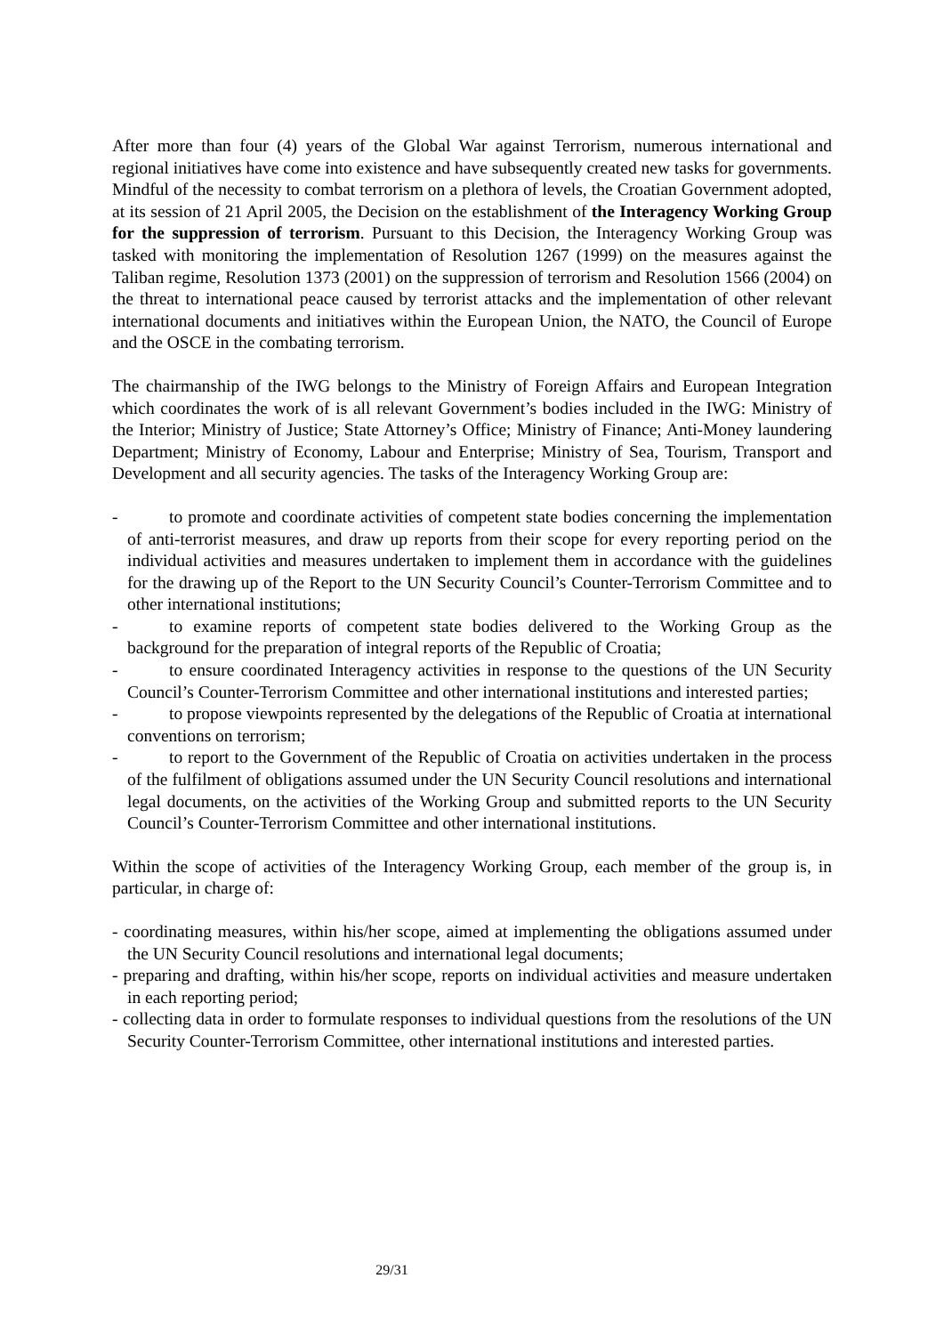After more than four (4) years of the Global War against Terrorism, numerous international and regional initiatives have come into existence and have subsequently created new tasks for governments. Mindful of the necessity to combat terrorism on a plethora of levels, the Croatian Government adopted, at its session of 21 April 2005, the Decision on the establishment of the Interagency Working Group for the suppression of terrorism. Pursuant to this Decision, the Interagency Working Group was tasked with monitoring the implementation of Resolution 1267 (1999) on the measures against the Taliban regime, Resolution 1373 (2001) on the suppression of terrorism and Resolution 1566 (2004) on the threat to international peace caused by terrorist attacks and the implementation of other relevant international documents and initiatives within the European Union, the NATO, the Council of Europe and the OSCE in the combating terrorism.
The chairmanship of the IWG belongs to the Ministry of Foreign Affairs and European Integration which coordinates the work of is all relevant Government’s bodies included in the IWG: Ministry of the Interior; Ministry of Justice; State Attorney’s Office; Ministry of Finance; Anti-Money laundering Department; Ministry of Economy, Labour and Enterprise; Ministry of Sea, Tourism, Transport and Development and all security agencies. The tasks of the Interagency Working Group are:
- to promote and coordinate activities of competent state bodies concerning the implementation of anti-terrorist measures, and draw up reports from their scope for every reporting period on the individual activities and measures undertaken to implement them in accordance with the guidelines for the drawing up of the Report to the UN Security Council’s Counter-Terrorism Committee and to other international institutions;
- to examine reports of competent state bodies delivered to the Working Group as the background for the preparation of integral reports of the Republic of Croatia;
- to ensure coordinated Interagency activities in response to the questions of the UN Security Council’s Counter-Terrorism Committee and other international institutions and interested parties;
- to propose viewpoints represented by the delegations of the Republic of Croatia at international conventions on terrorism;
- to report to the Government of the Republic of Croatia on activities undertaken in the process of the fulfilment of obligations assumed under the UN Security Council resolutions and international legal documents, on the activities of the Working Group and submitted reports to the UN Security Council’s Counter-Terrorism Committee and other international institutions.
Within the scope of activities of the Interagency Working Group, each member of the group is, in particular, in charge of:
- coordinating measures, within his/her scope, aimed at implementing the obligations assumed under the UN Security Council resolutions and international legal documents;
- preparing and drafting, within his/her scope, reports on individual activities and measure undertaken in each reporting period;
- collecting data in order to formulate responses to individual questions from the resolutions of the UN Security Counter-Terrorism Committee, other international institutions and interested parties.
29/31